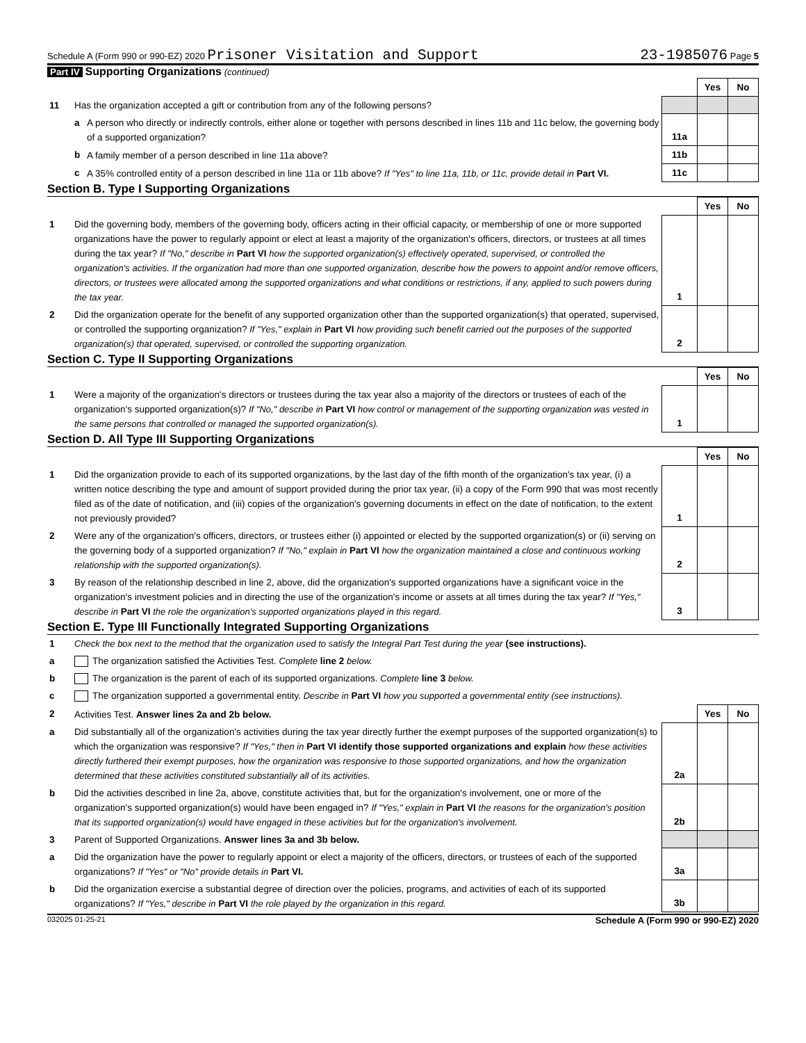Schedule A (Form 990 or 990-EZ) 2020 Prisoner Visitation and Support 23-1985076 Page 5
Part IV Supporting Organizations (continued)
| | | | | Yes | No |
| 11 | Has the organization accepted a gift or contribution from any of the following persons? | | | | |
| | a | A person who directly or indirectly controls, either alone or together with persons described in lines 11b and 11c below, the governing body of a supported organization? | 11a | | |
| | b | A family member of a person described in line 11a above? | 11b | | |
| | c | A 35% controlled entity of a person described in line 11a or 11b above? If "Yes" to line 11a, 11b, or 11c, provide detail in Part VI. | 11c | | |
Section B. Type I Supporting Organizations
| | | | Yes | No |
| 1 | Did the governing body, members of the governing body, officers acting in their official capacity, or membership of one or more supported organizations have the power to regularly appoint or elect at least a majority of the organization's officers, directors, or trustees at all times during the tax year? If "No," describe in Part VI how the supported organization(s) effectively operated, supervised, or controlled the organization's activities. If the organization had more than one supported organization, describe how the powers to appoint and/or remove officers, directors, or trustees were allocated among the supported organizations and what conditions or restrictions, if any, applied to such powers during the tax year. | 1 | | |
| 2 | Did the organization operate for the benefit of any supported organization other than the supported organization(s) that operated, supervised, or controlled the supporting organization? If "Yes," explain in Part VI how providing such benefit carried out the purposes of the supported organization(s) that operated, supervised, or controlled the supporting organization. | 2 | | |
Section C. Type II Supporting Organizations
| | | | Yes | No |
| 1 | Were a majority of the organization's directors or trustees during the tax year also a majority of the directors or trustees of each of the organization's supported organization(s)? If "No," describe in Part VI how control or management of the supporting organization was vested in the same persons that controlled or managed the supported organization(s). | 1 | | |
Section D. All Type III Supporting Organizations
| | | | Yes | No |
| 1 | Did the organization provide to each of its supported organizations, by the last day of the fifth month of the organization's tax year, (i) a written notice describing the type and amount of support provided during the prior tax year, (ii) a copy of the Form 990 that was most recently filed as of the date of notification, and (iii) copies of the organization's governing documents in effect on the date of notification, to the extent not previously provided? | 1 | | |
| 2 | Were any of the organization's officers, directors, or trustees either (i) appointed or elected by the supported organization(s) or (ii) serving on the governing body of a supported organization? If "No," explain in Part VI how the organization maintained a close and continuous working relationship with the supported organization(s). | 2 | | |
| 3 | By reason of the relationship described in line 2, above, did the organization's supported organizations have a significant voice in the organization's investment policies and in directing the use of the organization's income or assets at all times during the tax year? If "Yes," describe in Part VI the role the organization's supported organizations played in this regard. | 3 | | |
Section E. Type III Functionally Integrated Supporting Organizations
| 1 | Check the box next to the method that the organization used to satisfy the Integral Part Test during the year (see instructions). | | | |
| a | The organization satisfied the Activities Test. Complete line 2 below. | | | |
| b | The organization is the parent of each of its supported organizations. Complete line 3 below. | | | |
| c | The organization supported a governmental entity. Describe in Part VI how you supported a governmental entity (see instructions). | | | |
| 2 | Activities Test. Answer lines 2a and 2b below. | | Yes | No |
| a | Did substantially all of the organization's activities during the tax year directly further the exempt purposes of the supported organization(s) to which the organization was responsive? If "Yes," then in Part VI identify those supported organizations and explain how these activities directly furthered their exempt purposes, how the organization was responsive to those supported organizations, and how the organization determined that these activities constituted substantially all of its activities. | 2a | | |
| b | Did the activities described in line 2a, above, constitute activities that, but for the organization's involvement, one or more of the organization's supported organization(s) would have been engaged in? If "Yes," explain in Part VI the reasons for the organization's position that its supported organization(s) would have engaged in these activities but for the organization's involvement. | 2b | | |
| 3 | Parent of Supported Organizations. Answer lines 3a and 3b below. | | | |
| a | Did the organization have the power to regularly appoint or elect a majority of the officers, directors, or trustees of each of the supported organizations? If "Yes" or "No" provide details in Part VI. | 3a | | |
| b | Did the organization exercise a substantial degree of direction over the policies, programs, and activities of each of its supported organizations? If "Yes," describe in Part VI the role played by the organization in this regard. | 3b | | |
032025 01-25-21 Schedule A (Form 990 or 990-EZ) 2020